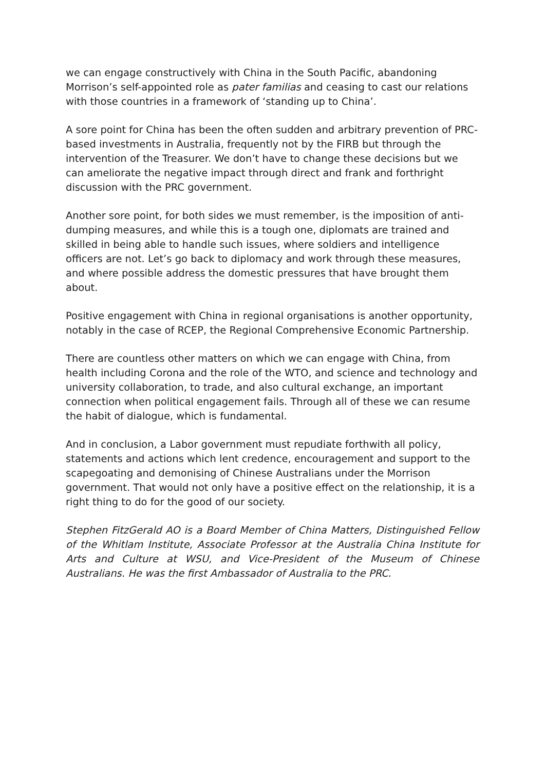we can engage constructively with China in the South Pacific, abandoning Morrison’s self-appointed role as pater familias and ceasing to cast our relations with those countries in a framework of ‘standing up to China’.
A sore point for China has been the often sudden and arbitrary prevention of PRC-based investments in Australia, frequently not by the FIRB but through the intervention of the Treasurer. We don’t have to change these decisions but we can ameliorate the negative impact through direct and frank and forthright discussion with the PRC government.
Another sore point, for both sides we must remember, is the imposition of anti-dumping measures, and while this is a tough one, diplomats are trained and skilled in being able to handle such issues, where soldiers and intelligence officers are not. Let’s go back to diplomacy and work through these measures, and where possible address the domestic pressures that have brought them about.
Positive engagement with China in regional organisations is another opportunity, notably in the case of RCEP, the Regional Comprehensive Economic Partnership.
There are countless other matters on which we can engage with China, from health including Corona and the role of the WTO, and science and technology and university collaboration, to trade, and also cultural exchange, an important connection when political engagement fails. Through all of these we can resume the habit of dialogue, which is fundamental.
And in conclusion, a Labor government must repudiate forthwith all policy, statements and actions which lent credence, encouragement and support to the scapegoating and demonising of Chinese Australians under the Morrison government. That would not only have a positive effect on the relationship, it is a right thing to do for the good of our society.
Stephen FitzGerald AO is a Board Member of China Matters, Distinguished Fellow of the Whitlam Institute, Associate Professor at the Australia China Institute for Arts and Culture at WSU, and Vice-President of the Museum of Chinese Australians. He was the first Ambassador of Australia to the PRC.